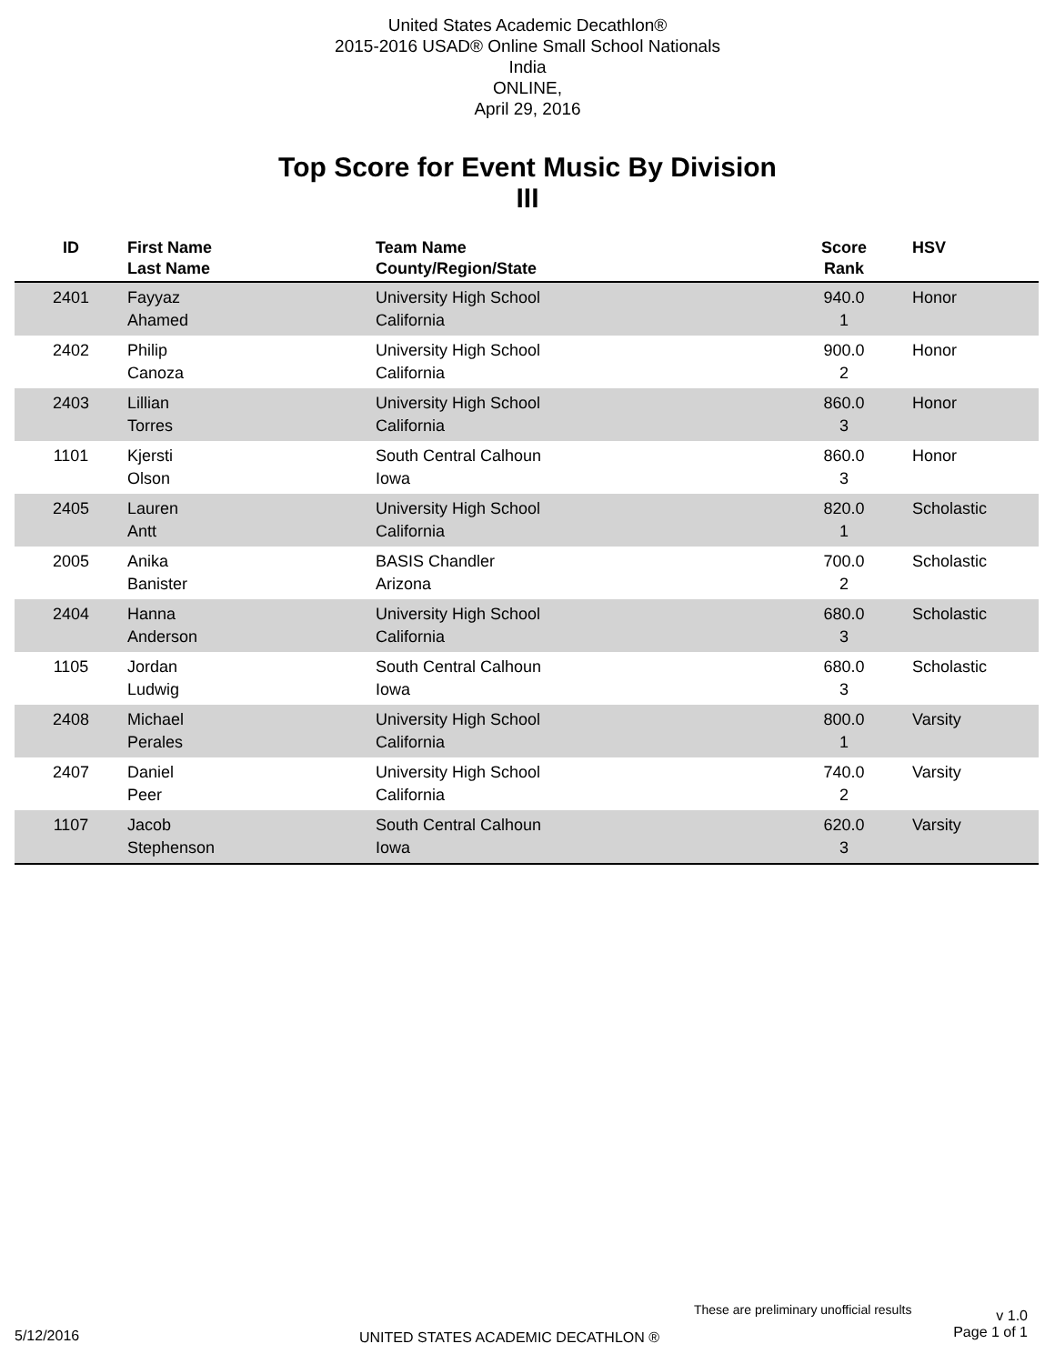United States Academic Decathlon®
2015-2016 USAD® Online Small School Nationals
India
ONLINE,
April 29, 2016
Top Score for Event Music By Division
III
| ID | First Name Last Name | Team Name County/Region/State | Score Rank | HSV |
| --- | --- | --- | --- | --- |
| 2401 | Fayyaz Ahamed | University High School California | 940.0 1 | Honor |
| 2402 | Philip Canoza | University High School California | 900.0 2 | Honor |
| 2403 | Lillian Torres | University High School California | 860.0 3 | Honor |
| 1101 | Kjersti Olson | South Central Calhoun Iowa | 860.0 3 | Honor |
| 2405 | Lauren Antt | University High School California | 820.0 1 | Scholastic |
| 2005 | Anika Banister | BASIS Chandler Arizona | 700.0 2 | Scholastic |
| 2404 | Hanna Anderson | University High School California | 680.0 3 | Scholastic |
| 1105 | Jordan Ludwig | South Central Calhoun Iowa | 680.0 3 | Scholastic |
| 2408 | Michael Perales | University High School California | 800.0 1 | Varsity |
| 2407 | Daniel Peer | University High School California | 740.0 2 | Varsity |
| 1107 | Jacob Stephenson | South Central Calhoun Iowa | 620.0 3 | Varsity |
These are preliminary unofficial results
v 1.0
Page 1 of 1
5/12/2016
UNITED STATES ACADEMIC DECATHLON ®